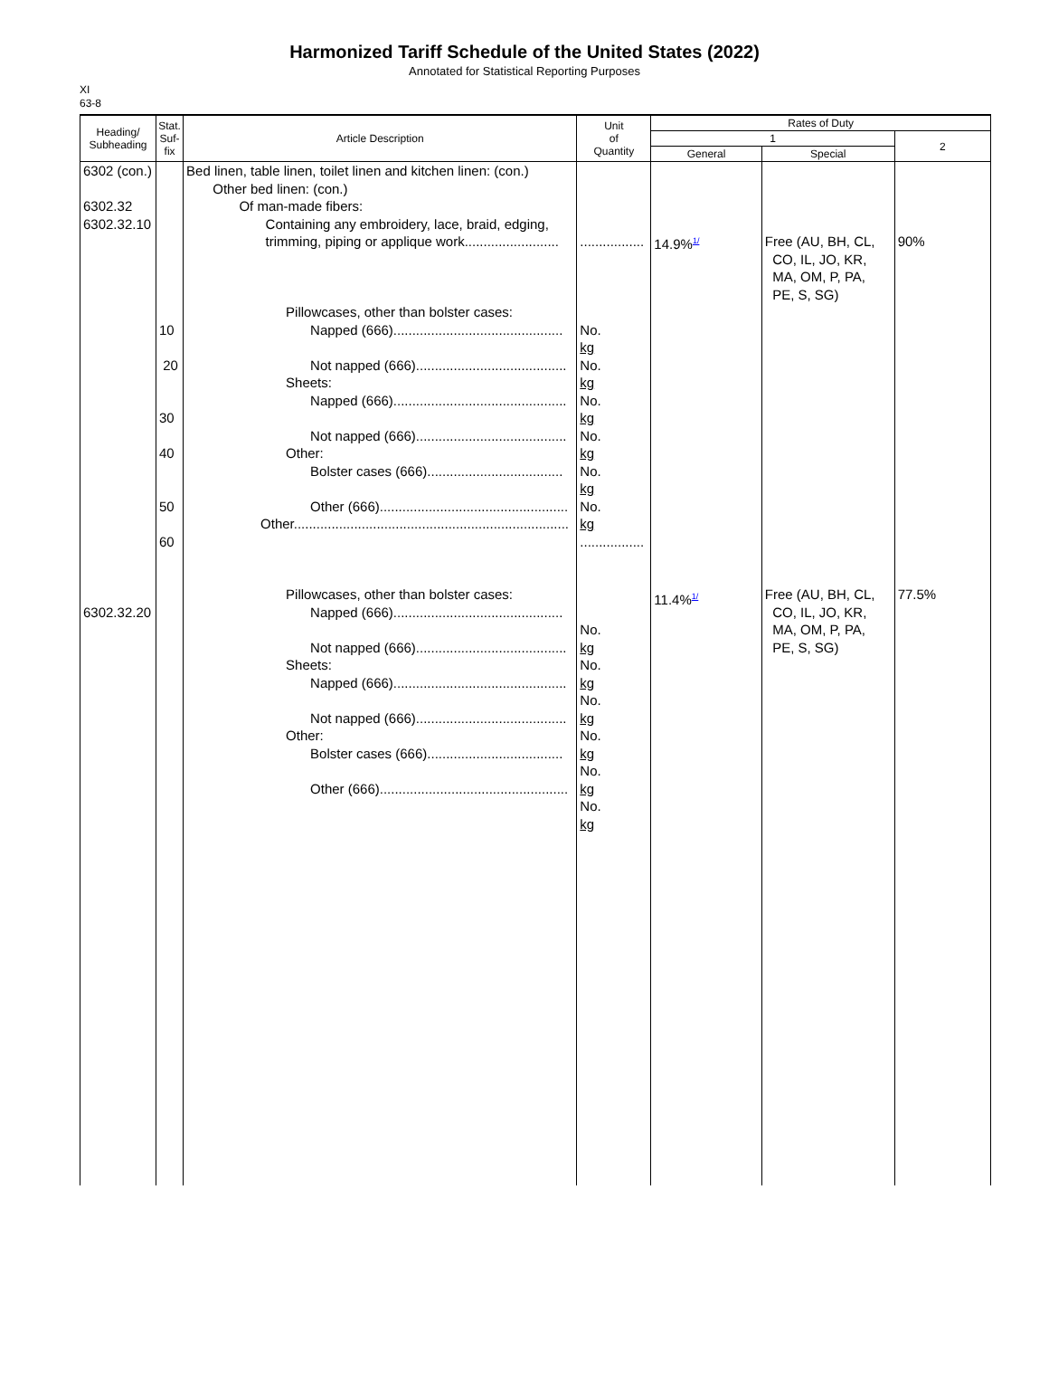Harmonized Tariff Schedule of the United States (2022)
Annotated for Statistical Reporting Purposes
XI
63-8
| Heading/ Subheading | Stat. Suf- fix | Article Description | Unit of Quantity | Rates of Duty | | |
| --- | --- | --- | --- | --- | --- | --- |
| | | | | 1 | | 2 |
| | | | | General | Special | |
| 6302 (con.) 6302.32 6302.32.10 6302.32.20 | 10 20 30 40 50 60 | Bed linen, table linen, toilet linen and kitchen linen: (con.) Other bed linen: (con.) Of man-made fibers: Containing any embroidery, lace, braid, edging, trimming, piping or applique work......................... Pillowcases, other than bolster cases: Napped (666)............................................. Not napped (666)........................................ Sheets: Napped (666).............................................. Not napped (666)........................................ Other: Bolster cases (666).................................... Other (666).................................................. Other......................................................................... Pillowcases, other than bolster cases: Napped (666)............................................. Not napped (666)........................................ Sheets: Napped (666).............................................. Not napped (666)........................................ Other: Bolster cases (666).................................... Other (666).................................................. | ................. No. kg No. kg No. kg No. kg No. kg No. kg ................. No. kg No. kg No. kg No. kg No. kg No. kg | 14.9%<sup>1/</sup> 11.4%<sup>1/</sup> | Free (AU, BH, CL, CO, IL, JO, KR, MA, OM, P, PA, PE, S, SG) Free (AU, BH, CL, CO, IL, JO, KR, MA, OM, P, PA, PE, S, SG) | 90% 77.5% |